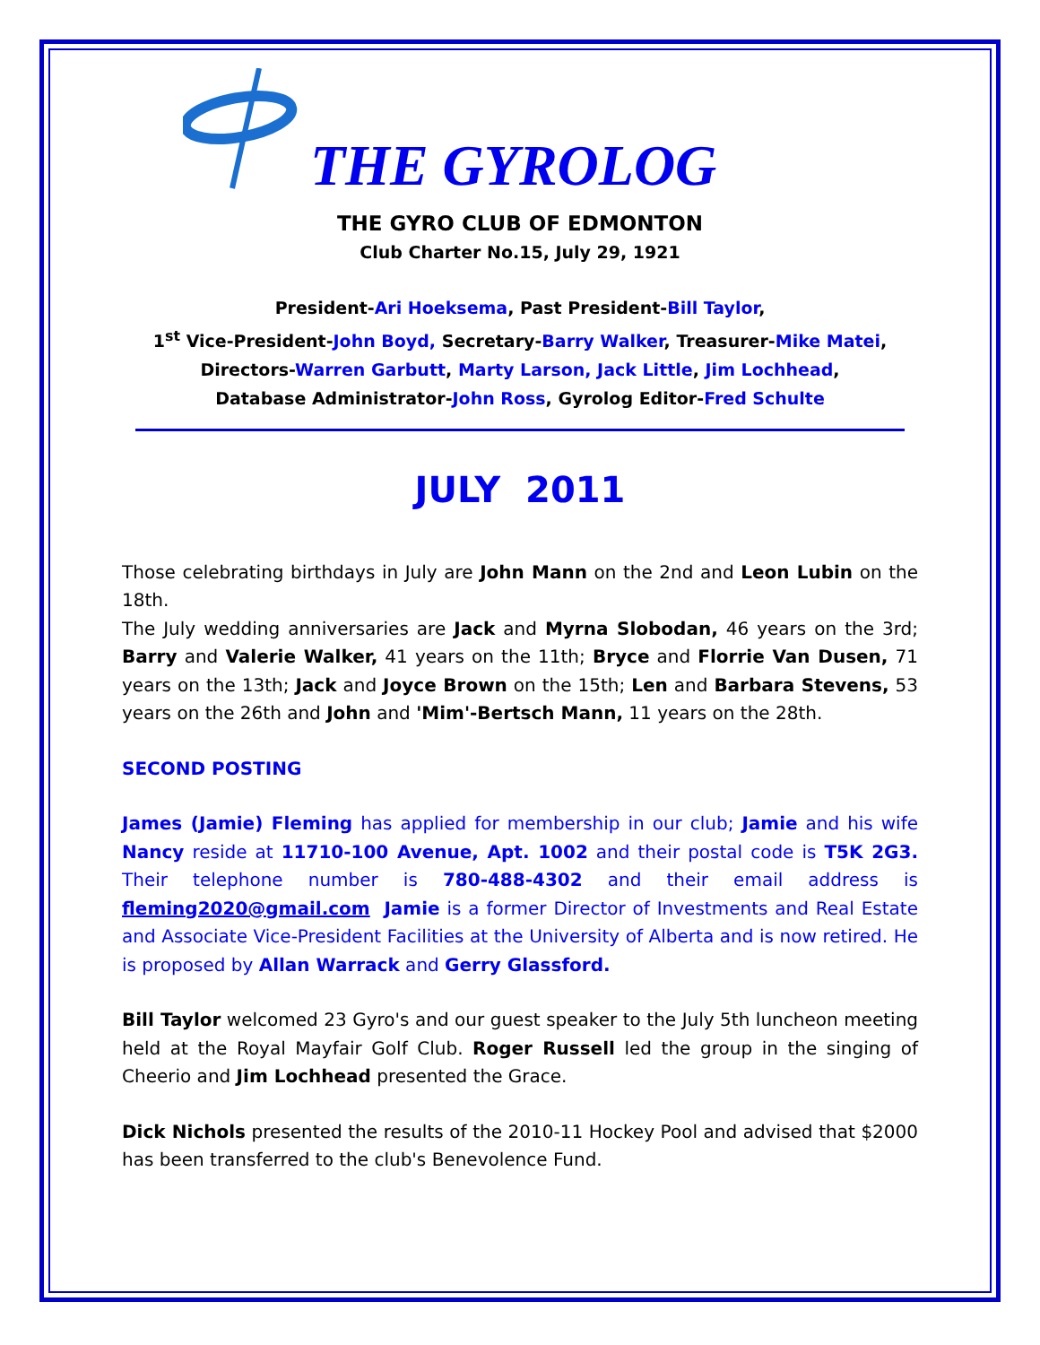THE GYROLOG
THE GYRO CLUB OF EDMONTON
Club Charter No.15, July 29, 1921
President-Ari Hoeksema, Past President-Bill Taylor,
1<sup>st</sup> Vice-President-John Boyd, Secretary-Barry Walker, Treasurer-Mike Matei,
Directors-Warren Garbutt, Marty Larson, Jack Little, Jim Lochhead,
Database Administrator-John Ross, Gyrolog Editor-Fred Schulte
JULY 2011
Those celebrating birthdays in July are John Mann on the 2nd and Leon Lubin on the 18th.
The July wedding anniversaries are Jack and Myrna Slobodan, 46 years on the 3rd; Barry and Valerie Walker, 41 years on the 11th; Bryce and Florrie Van Dusen, 71 years on the 13th; Jack and Joyce Brown on the 15th; Len and Barbara Stevens, 53 years on the 26th and John and 'Mim'-Bertsch Mann, 11 years on the 28th.
SECOND POSTING
James (Jamie) Fleming has applied for membership in our club; Jamie and his wife Nancy reside at 11710-100 Avenue, Apt. 1002 and their postal code is T5K 2G3. Their telephone number is 780-488-4302 and their email address is fleming2020@gmail.com Jamie is a former Director of Investments and Real Estate and Associate Vice-President Facilities at the University of Alberta and is now retired. He is proposed by Allan Warrack and Gerry Glassford.
Bill Taylor welcomed 23 Gyro's and our guest speaker to the July 5th luncheon meeting held at the Royal Mayfair Golf Club. Roger Russell led the group in the singing of Cheerio and Jim Lochhead presented the Grace.
Dick Nichols presented the results of the 2010-11 Hockey Pool and advised that $2000 has been transferred to the club's Benevolence Fund.